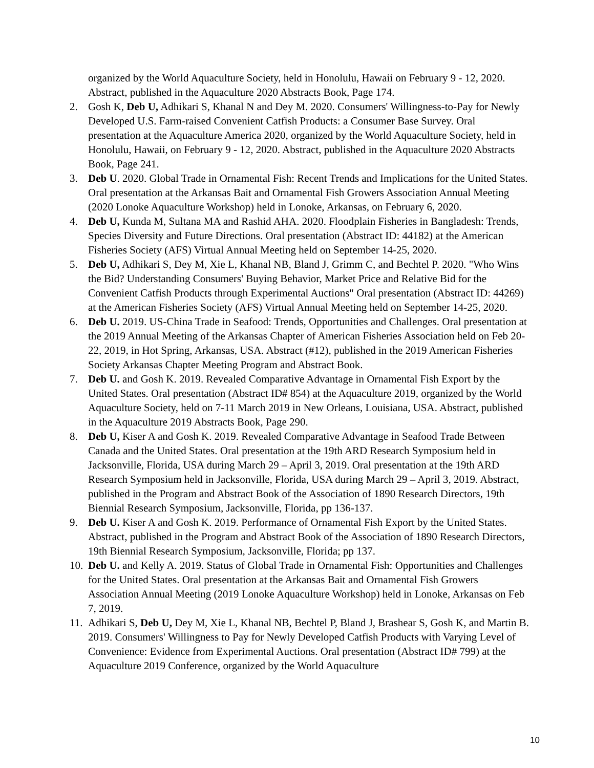organized by the World Aquaculture Society, held in Honolulu, Hawaii on February 9 - 12, 2020. Abstract, published in the Aquaculture 2020 Abstracts Book, Page 174.
2. Gosh K, Deb U, Adhikari S, Khanal N and Dey M. 2020. Consumers' Willingness-to-Pay for Newly Developed U.S. Farm-raised Convenient Catfish Products: a Consumer Base Survey. Oral presentation at the Aquaculture America 2020, organized by the World Aquaculture Society, held in Honolulu, Hawaii, on February 9 - 12, 2020. Abstract, published in the Aquaculture 2020 Abstracts Book, Page 241.
3. Deb U. 2020. Global Trade in Ornamental Fish: Recent Trends and Implications for the United States. Oral presentation at the Arkansas Bait and Ornamental Fish Growers Association Annual Meeting (2020 Lonoke Aquaculture Workshop) held in Lonoke, Arkansas, on February 6, 2020.
4. Deb U, Kunda M, Sultana MA and Rashid AHA. 2020. Floodplain Fisheries in Bangladesh: Trends, Species Diversity and Future Directions. Oral presentation (Abstract ID: 44182) at the American Fisheries Society (AFS) Virtual Annual Meeting held on September 14-25, 2020.
5. Deb U, Adhikari S, Dey M, Xie L, Khanal NB, Bland J, Grimm C, and Bechtel P. 2020. "Who Wins the Bid? Understanding Consumers' Buying Behavior, Market Price and Relative Bid for the Convenient Catfish Products through Experimental Auctions" Oral presentation (Abstract ID: 44269) at the American Fisheries Society (AFS) Virtual Annual Meeting held on September 14-25, 2020.
6. Deb U. 2019. US-China Trade in Seafood: Trends, Opportunities and Challenges. Oral presentation at the 2019 Annual Meeting of the Arkansas Chapter of American Fisheries Association held on Feb 20-22, 2019, in Hot Spring, Arkansas, USA. Abstract (#12), published in the 2019 American Fisheries Society Arkansas Chapter Meeting Program and Abstract Book.
7. Deb U. and Gosh K. 2019. Revealed Comparative Advantage in Ornamental Fish Export by the United States. Oral presentation (Abstract ID# 854) at the Aquaculture 2019, organized by the World Aquaculture Society, held on 7-11 March 2019 in New Orleans, Louisiana, USA. Abstract, published in the Aquaculture 2019 Abstracts Book, Page 290.
8. Deb U, Kiser A and Gosh K. 2019. Revealed Comparative Advantage in Seafood Trade Between Canada and the United States. Oral presentation at the 19th ARD Research Symposium held in Jacksonville, Florida, USA during March 29 – April 3, 2019. Oral presentation at the 19th ARD Research Symposium held in Jacksonville, Florida, USA during March 29 – April 3, 2019. Abstract, published in the Program and Abstract Book of the Association of 1890 Research Directors, 19th Biennial Research Symposium, Jacksonville, Florida, pp 136-137.
9. Deb U. Kiser A and Gosh K. 2019. Performance of Ornamental Fish Export by the United States. Abstract, published in the Program and Abstract Book of the Association of 1890 Research Directors, 19th Biennial Research Symposium, Jacksonville, Florida; pp 137.
10. Deb U. and Kelly A. 2019. Status of Global Trade in Ornamental Fish: Opportunities and Challenges for the United States. Oral presentation at the Arkansas Bait and Ornamental Fish Growers Association Annual Meeting (2019 Lonoke Aquaculture Workshop) held in Lonoke, Arkansas on Feb 7, 2019.
11. Adhikari S, Deb U, Dey M, Xie L, Khanal NB, Bechtel P, Bland J, Brashear S, Gosh K, and Martin B. 2019. Consumers' Willingness to Pay for Newly Developed Catfish Products with Varying Level of Convenience: Evidence from Experimental Auctions. Oral presentation (Abstract ID# 799) at the Aquaculture 2019 Conference, organized by the World Aquaculture
10